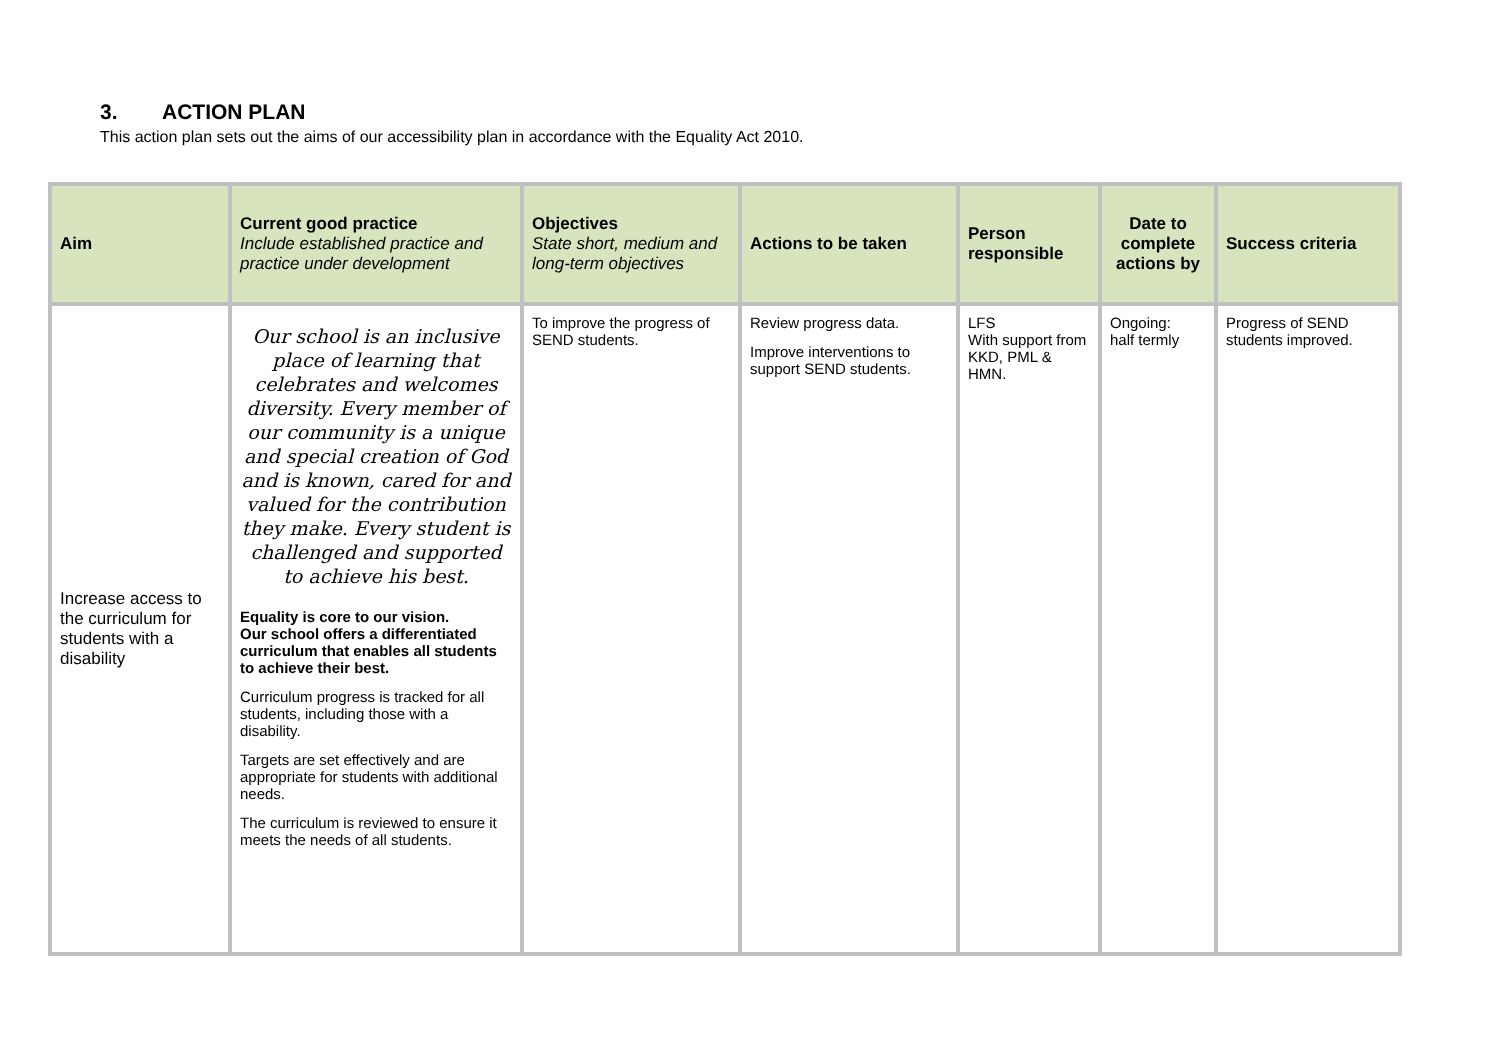3. ACTION PLAN
This action plan sets out the aims of our accessibility plan in accordance with the Equality Act 2010.
| Aim | Current good practice Include established practice and practice under development | Objectives State short, medium and long-term objectives | Actions to be taken | Person responsible | Date to complete actions by | Success criteria |
| --- | --- | --- | --- | --- | --- | --- |
| Increase access to the curriculum for students with a disability | Our school is an inclusive place of learning that celebrates and welcomes diversity. Every member of our community is a unique and special creation of God and is known, cared for and valued for the contribution they make. Every student is challenged and supported to achieve his best. Equality is core to our vision. Our school offers a differentiated curriculum that enables all students to achieve their best. Curriculum progress is tracked for all students, including those with a disability. Targets are set effectively and are appropriate for students with additional needs. The curriculum is reviewed to ensure it meets the needs of all students. | To improve the progress of SEND students. | Review progress data. Improve interventions to support SEND students. | LFS With support from KKD, PML & HMN. | Ongoing: half termly | Progress of SEND students improved. |